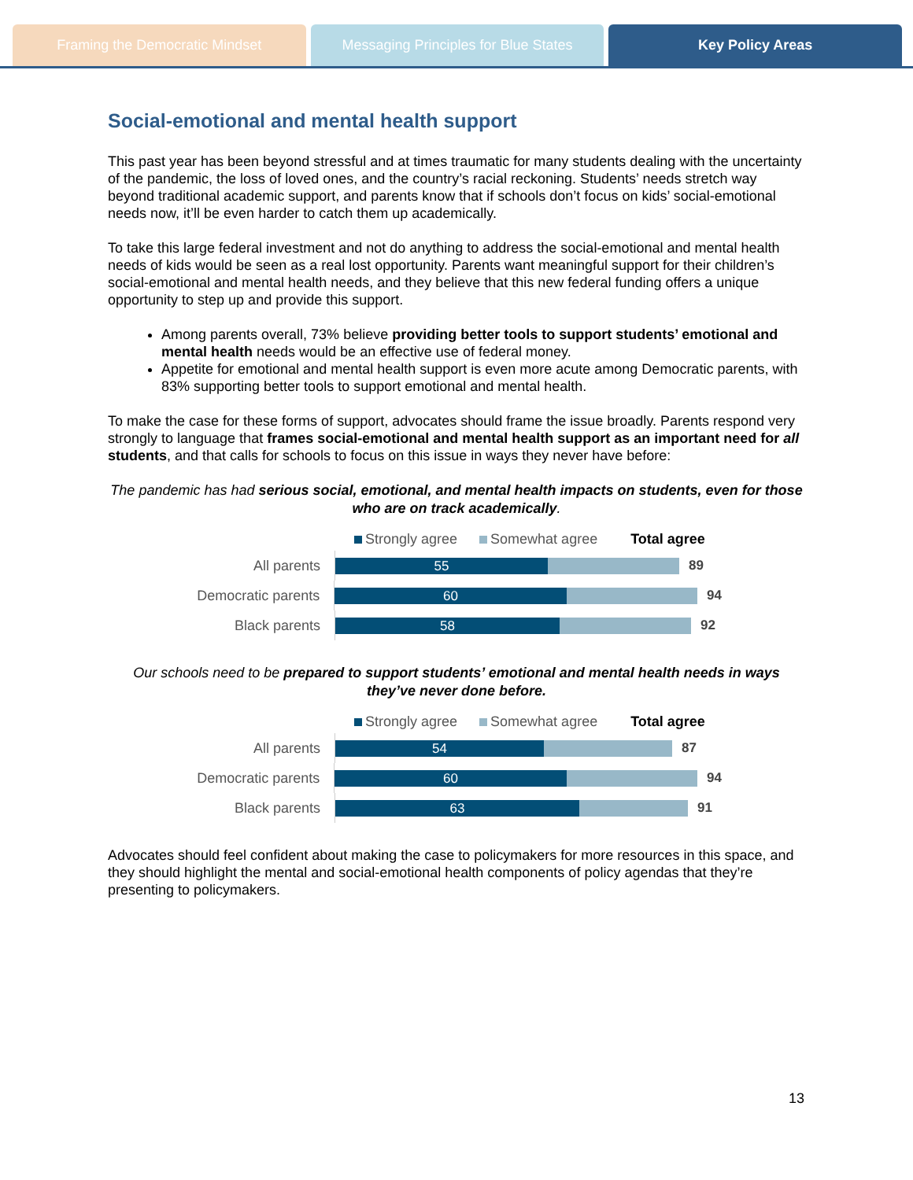Framing the Democratic Mindset Messaging Principles for Blue States
Key Policy Areas
Social-emotional and mental health support
This past year has been beyond stressful and at times traumatic for many students dealing with the uncertainty of the pandemic, the loss of loved ones, and the country’s racial reckoning. Students’ needs stretch way beyond traditional academic support, and parents know that if schools don’t focus on kids’ social-emotional needs now, it’ll be even harder to catch them up academically.
To take this large federal investment and not do anything to address the social-emotional and mental health needs of kids would be seen as a real lost opportunity. Parents want meaningful support for their children’s social-emotional and mental health needs, and they believe that this new federal funding offers a unique opportunity to step up and provide this support.
Among parents overall, 73% believe providing better tools to support students’ emotional and mental health needs would be an effective use of federal money.
Appetite for emotional and mental health support is even more acute among Democratic parents, with 83% supporting better tools to support emotional and mental health.
To make the case for these forms of support, advocates should frame the issue broadly. Parents respond very strongly to language that frames social-emotional and mental health support as an important need for all students, and that calls for schools to focus on this issue in ways they never have before:
The pandemic has had serious social, emotional, and mental health impacts on students, even for those who are on track academically.
Strongly agree Somewhat agree Total agree
All parents
55
89
Democratic parents
60
94
Black parents
58
92
Our schools need to be prepared to support students’ emotional and mental health needs in ways they’ve never done before.
Strongly agree Somewhat agree Total agree
All parents
54
87
Democratic parents
60
94
Black parents
63
91
Advocates should feel confident about making the case to policymakers for more resources in this space, and they should highlight the mental and social-emotional health components of policy agendas that they’re presenting to policymakers.
13